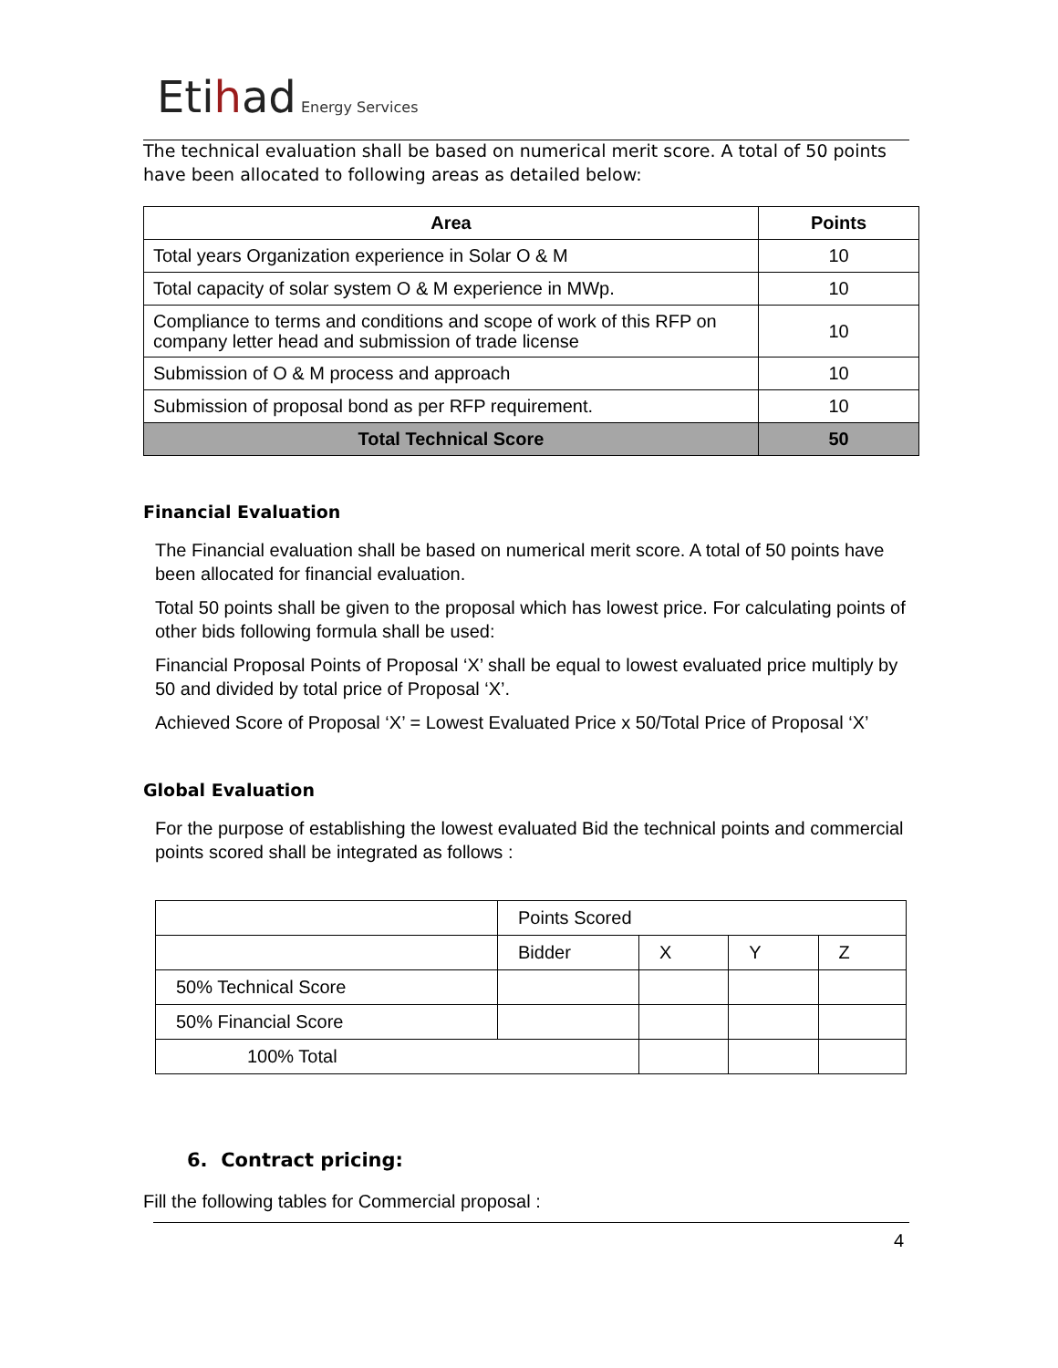Etihad Energy Services
The technical evaluation shall be based on numerical merit score. A total of 50 points have been allocated to following areas as detailed below:
| Area | Points |
| --- | --- |
| Total years Organization experience in Solar O & M | 10 |
| Total capacity of solar system O & M experience in MWp. | 10 |
| Compliance to terms and conditions and scope of work of this RFP on company letter head and submission of trade license | 10 |
| Submission of O & M process and approach | 10 |
| Submission of proposal bond as per RFP requirement. | 10 |
| Total Technical Score | 50 |
Financial Evaluation
The Financial evaluation shall be based on numerical merit score. A total of 50 points have been allocated for financial evaluation.
Total 50 points shall be given to the proposal which has lowest price. For calculating points of other bids following formula shall be used:
Financial Proposal Points of Proposal ‘X’ shall be equal to lowest evaluated price multiply by 50 and divided by total price of Proposal ‘X’.
Achieved Score of Proposal ‘X’ = Lowest Evaluated Price x 50/Total Price of Proposal ‘X’
Global Evaluation
For the purpose of establishing the lowest evaluated Bid the technical points and commercial points scored shall be integrated as follows :
| | Points Scored | | | |
| | Bidder | X | Y | Z |
| 50% Technical Score | | | | |
| 50% Financial Score | | | | |
| 100% Total | | | | |
6. Contract pricing:
Fill the following tables for Commercial proposal :
4